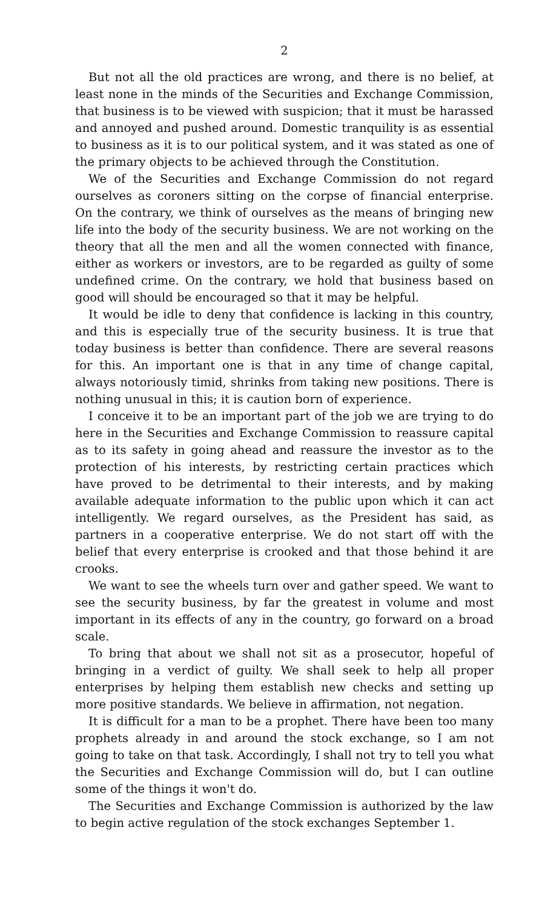2
But not all the old practices are wrong, and there is no belief, at least none in the minds of the Securities and Exchange Commission, that business is to be viewed with suspicion; that it must be harassed and annoyed and pushed around. Domestic tranquility is as essential to business as it is to our political system, and it was stated as one of the primary objects to be achieved through the Constitution.
We of the Securities and Exchange Commission do not regard ourselves as coroners sitting on the corpse of financial enterprise. On the contrary, we think of ourselves as the means of bringing new life into the body of the security business. We are not working on the theory that all the men and all the women connected with finance, either as workers or investors, are to be regarded as guilty of some undefined crime. On the contrary, we hold that business based on good will should be encouraged so that it may be helpful.
It would be idle to deny that confidence is lacking in this country, and this is especially true of the security business. It is true that today business is better than confidence. There are several reasons for this. An important one is that in any time of change capital, always notoriously timid, shrinks from taking new positions. There is nothing unusual in this; it is caution born of experience.
I conceive it to be an important part of the job we are trying to do here in the Securities and Exchange Commission to reassure capital as to its safety in going ahead and reassure the investor as to the protection of his interests, by restricting certain practices which have proved to be detrimental to their interests, and by making available adequate information to the public upon which it can act intelligently. We regard ourselves, as the President has said, as partners in a cooperative enterprise. We do not start off with the belief that every enterprise is crooked and that those behind it are crooks.
We want to see the wheels turn over and gather speed. We want to see the security business, by far the greatest in volume and most important in its effects of any in the country, go forward on a broad scale.
To bring that about we shall not sit as a prosecutor, hopeful of bringing in a verdict of guilty. We shall seek to help all proper enterprises by helping them establish new checks and setting up more positive standards. We believe in affirmation, not negation.
It is difficult for a man to be a prophet. There have been too many prophets already in and around the stock exchange, so I am not going to take on that task. Accordingly, I shall not try to tell you what the Securities and Exchange Commission will do, but I can outline some of the things it won't do.
The Securities and Exchange Commission is authorized by the law to begin active regulation of the stock exchanges September 1.